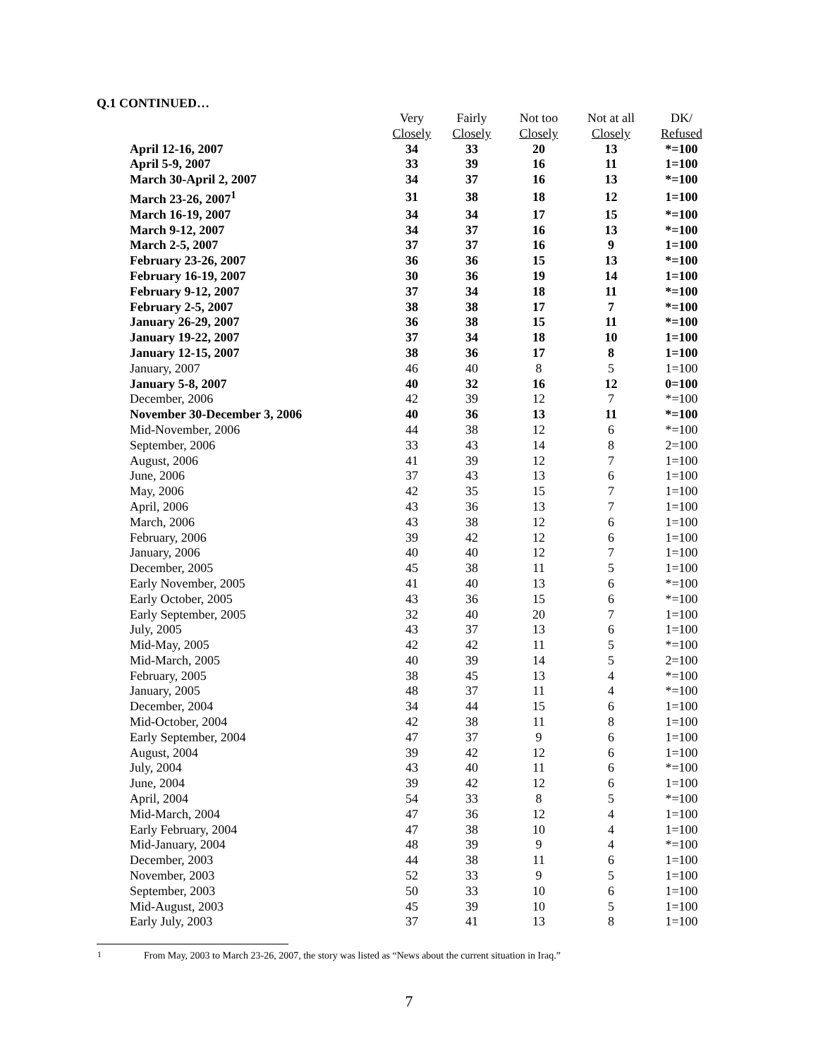Q.1 CONTINUED…
| | Very Closely | Fairly Closely | Not too Closely | Not at all Closely | DK/ Refused |
| --- | --- | --- | --- | --- | --- |
| April 12-16, 2007 | 34 | 33 | 20 | 13 | *=100 |
| April 5-9, 2007 | 33 | 39 | 16 | 11 | 1=100 |
| March 30-April 2, 2007 | 34 | 37 | 16 | 13 | *=100 |
| March 23-26, 2007<sup>1</sup> | 31 | 38 | 18 | 12 | 1=100 |
| March 16-19, 2007 | 34 | 34 | 17 | 15 | *=100 |
| March 9-12, 2007 | 34 | 37 | 16 | 13 | *=100 |
| March 2-5, 2007 | 37 | 37 | 16 | 9 | 1=100 |
| February 23-26, 2007 | 36 | 36 | 15 | 13 | *=100 |
| February 16-19, 2007 | 30 | 36 | 19 | 14 | 1=100 |
| February 9-12, 2007 | 37 | 34 | 18 | 11 | *=100 |
| February 2-5, 2007 | 38 | 38 | 17 | 7 | *=100 |
| January 26-29, 2007 | 36 | 38 | 15 | 11 | *=100 |
| January 19-22, 2007 | 37 | 34 | 18 | 10 | 1=100 |
| January 12-15, 2007 | 38 | 36 | 17 | 8 | 1=100 |
| January, 2007 | 46 | 40 | 8 | 5 | 1=100 |
| January 5-8, 2007 | 40 | 32 | 16 | 12 | 0=100 |
| December, 2006 | 42 | 39 | 12 | 7 | *=100 |
| November 30-December 3, 2006 | 40 | 36 | 13 | 11 | *=100 |
| Mid-November, 2006 | 44 | 38 | 12 | 6 | *=100 |
| September, 2006 | 33 | 43 | 14 | 8 | 2=100 |
| August, 2006 | 41 | 39 | 12 | 7 | 1=100 |
| June, 2006 | 37 | 43 | 13 | 6 | 1=100 |
| May, 2006 | 42 | 35 | 15 | 7 | 1=100 |
| April, 2006 | 43 | 36 | 13 | 7 | 1=100 |
| March, 2006 | 43 | 38 | 12 | 6 | 1=100 |
| February, 2006 | 39 | 42 | 12 | 6 | 1=100 |
| January, 2006 | 40 | 40 | 12 | 7 | 1=100 |
| December, 2005 | 45 | 38 | 11 | 5 | 1=100 |
| Early November, 2005 | 41 | 40 | 13 | 6 | *=100 |
| Early October, 2005 | 43 | 36 | 15 | 6 | *=100 |
| Early September, 2005 | 32 | 40 | 20 | 7 | 1=100 |
| July, 2005 | 43 | 37 | 13 | 6 | 1=100 |
| Mid-May, 2005 | 42 | 42 | 11 | 5 | *=100 |
| Mid-March, 2005 | 40 | 39 | 14 | 5 | 2=100 |
| February, 2005 | 38 | 45 | 13 | 4 | *=100 |
| January, 2005 | 48 | 37 | 11 | 4 | *=100 |
| December, 2004 | 34 | 44 | 15 | 6 | 1=100 |
| Mid-October, 2004 | 42 | 38 | 11 | 8 | 1=100 |
| Early September, 2004 | 47 | 37 | 9 | 6 | 1=100 |
| August, 2004 | 39 | 42 | 12 | 6 | 1=100 |
| July, 2004 | 43 | 40 | 11 | 6 | *=100 |
| June, 2004 | 39 | 42 | 12 | 6 | 1=100 |
| April, 2004 | 54 | 33 | 8 | 5 | *=100 |
| Mid-March, 2004 | 47 | 36 | 12 | 4 | 1=100 |
| Early February, 2004 | 47 | 38 | 10 | 4 | 1=100 |
| Mid-January, 2004 | 48 | 39 | 9 | 4 | *=100 |
| December, 2003 | 44 | 38 | 11 | 6 | 1=100 |
| November, 2003 | 52 | 33 | 9 | 5 | 1=100 |
| September, 2003 | 50 | 33 | 10 | 6 | 1=100 |
| Mid-August, 2003 | 45 | 39 | 10 | 5 | 1=100 |
| Early July, 2003 | 37 | 41 | 13 | 8 | 1=100 |
<sup>1</sup> From May, 2003 to March 23-26, 2007, the story was listed as “News about the current situation in Iraq.”
7